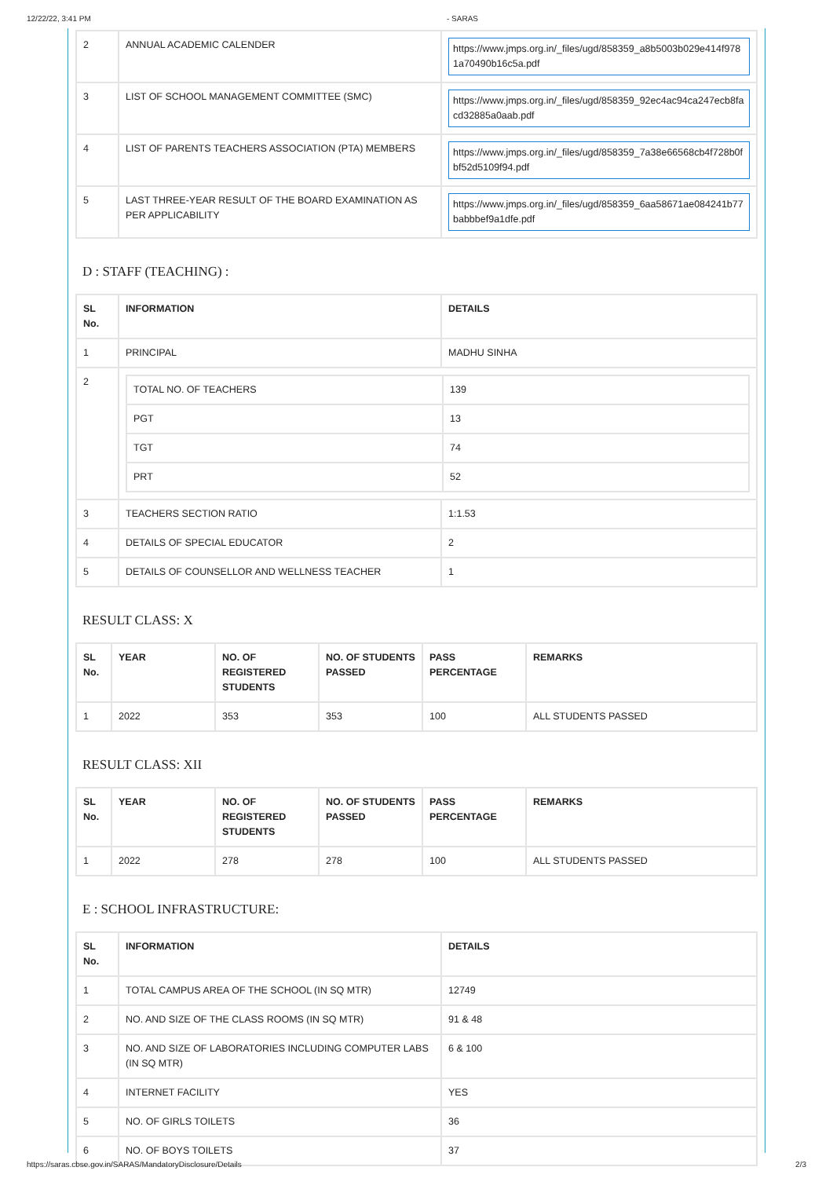12/22/22, 3:41 PM - SARAS
| 2 | ANNUAL ACADEMIC CALENDER | https://www.jmps.org.in/_files/ugd/858359_a8b5003b029e414f9781a70490b16c5a.pdf |
| 3 | LIST OF SCHOOL MANAGEMENT COMMITTEE (SMC) | https://www.jmps.org.in/_files/ugd/858359_92ec4ac94ca247ecb8facd32885a0aab.pdf |
| 4 | LIST OF PARENTS TEACHERS ASSOCIATION (PTA) MEMBERS | https://www.jmps.org.in/_files/ugd/858359_7a38e66568cb4f728b0fbf52d5109f94.pdf |
| 5 | LAST THREE-YEAR RESULT OF THE BOARD EXAMINATION AS PER APPLICABILITY | https://www.jmps.org.in/_files/ugd/858359_6aa58671ae084241b77babbbef9a1dfe.pdf |
D : STAFF (TEACHING) :
| SL No. | INFORMATION | DETAILS |
| --- | --- | --- |
| 1 | PRINCIPAL | MADHU SINHA |
| 2 | / TOTAL NO. OF TEACHERS / 139 / / PGT / 13 / / TGT / 74 / / PRT / 52 / | |
| 3 | TEACHERS SECTION RATIO | 1:1.53 |
| 4 | DETAILS OF SPECIAL EDUCATOR | 2 |
| 5 | DETAILS OF COUNSELLOR AND WELLNESS TEACHER | 1 |
RESULT CLASS: X
| SL No. | YEAR | NO. OF REGISTERED STUDENTS | NO. OF STUDENTS PASSED | PASS PERCENTAGE | REMARKS |
| --- | --- | --- | --- | --- | --- |
| 1 | 2022 | 353 | 353 | 100 | ALL STUDENTS PASSED |
RESULT CLASS: XII
| SL No. | YEAR | NO. OF REGISTERED STUDENTS | NO. OF STUDENTS PASSED | PASS PERCENTAGE | REMARKS |
| --- | --- | --- | --- | --- | --- |
| 1 | 2022 | 278 | 278 | 100 | ALL STUDENTS PASSED |
E : SCHOOL INFRASTRUCTURE:
| SL No. | INFORMATION | DETAILS |
| --- | --- | --- |
| 1 | TOTAL CAMPUS AREA OF THE SCHOOL (IN SQ MTR) | 12749 |
| 2 | NO. AND SIZE OF THE CLASS ROOMS (IN SQ MTR) | 91 & 48 |
| 3 | NO. AND SIZE OF LABORATORIES INCLUDING COMPUTER LABS (IN SQ MTR) | 6 & 100 |
| 4 | INTERNET FACILITY | YES |
| 5 | NO. OF GIRLS TOILETS | 36 |
| 6 | NO. OF BOYS TOILETS | 37 |
https://saras.cbse.gov.in/SARAS/MandatoryDisclosure/Details 2/3